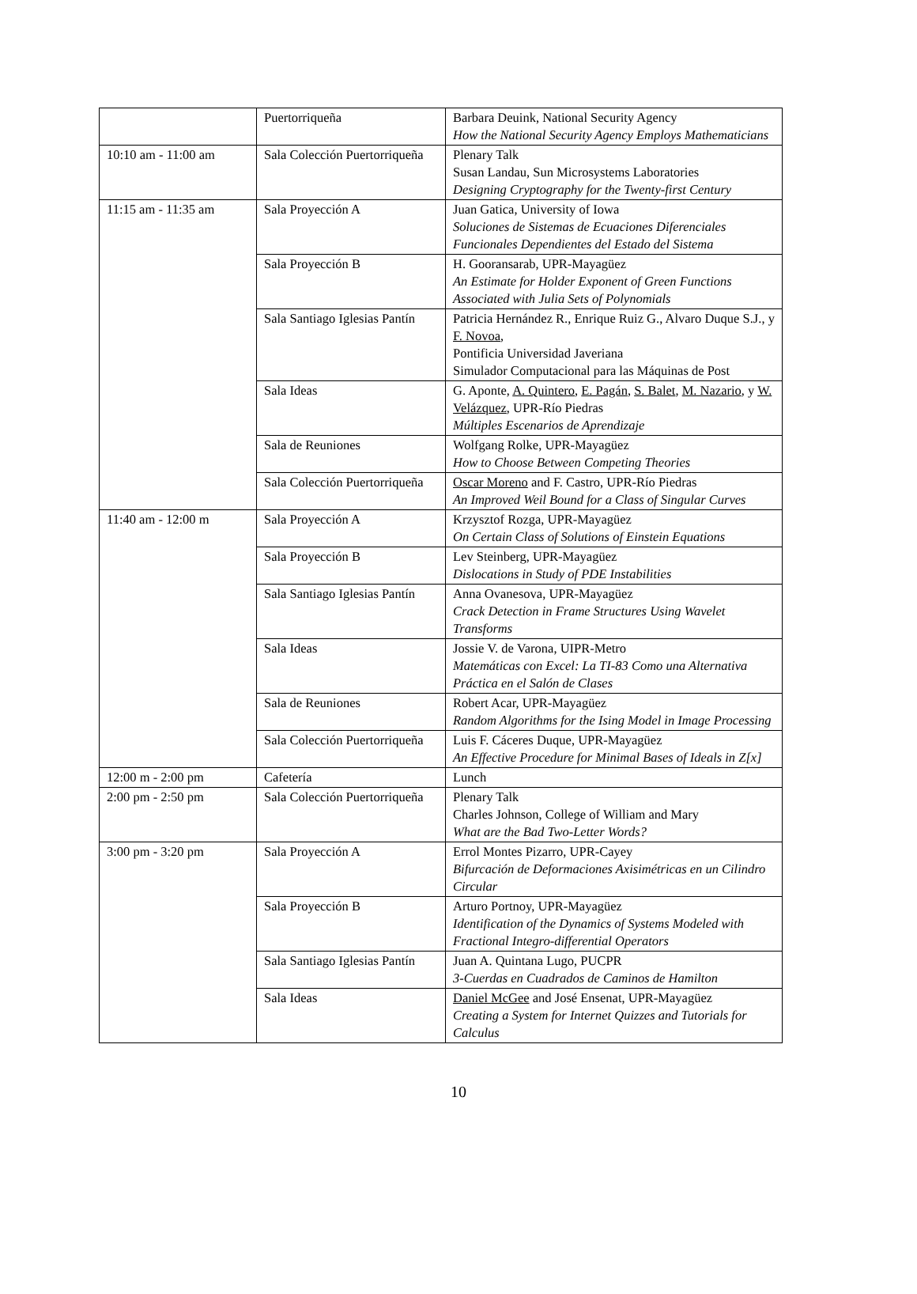| | Puertorriqueña | Barbara Deuink, National Security Agency How the National Security Agency Employs Mathematicians |
| 10:10 am - 11:00 am | Sala Colección Puertorriqueña | Plenary Talk Susan Landau, Sun Microsystems Laboratories Designing Cryptography for the Twenty-first Century |
| 11:15 am - 11:35 am | Sala Proyección A | Juan Gatica, University of Iowa Soluciones de Sistemas de Ecuaciones Diferenciales Funcionales Dependientes del Estado del Sistema |
| | Sala Proyección B | H. Gooransarab, UPR-Mayagüez An Estimate for Holder Exponent of Green Functions Associated with Julia Sets of Polynomials |
| | Sala Santiago Iglesias Pantín | Patricia Hernández R., Enrique Ruiz G., Alvaro Duque S.J., y F. Novoa , Pontificia Universidad Javeriana Simulador Computacional para las Máquinas de Post |
| | Sala Ideas | G. Aponte, A. Quintero , E. Pagán , S. Balet , M. Nazario , y W. Velázquez , UPR-Río Piedras Múltiples Escenarios de Aprendizaje |
| | Sala de Reuniones | Wolfgang Rolke, UPR-Mayagüez How to Choose Between Competing Theories |
| | Sala Colección Puertorriqueña | Oscar Moreno and F. Castro, UPR-Río Piedras An Improved Weil Bound for a Class of Singular Curves |
| 11:40 am - 12:00 m | Sala Proyección A | Krzysztof Rozga, UPR-Mayagüez On Certain Class of Solutions of Einstein Equations |
| | Sala Proyección B | Lev Steinberg, UPR-Mayagüez Dislocations in Study of PDE Instabilities |
| | Sala Santiago Iglesias Pantín | Anna Ovanesova, UPR-Mayagüez Crack Detection in Frame Structures Using Wavelet Transforms |
| | Sala Ideas | Jossie V. de Varona, UIPR-Metro Matemáticas con Excel: La TI-83 Como una Alternativa Práctica en el Salón de Clases |
| | Sala de Reuniones | Robert Acar, UPR-Mayagüez Random Algorithms for the Ising Model in Image Processing |
| | Sala Colección Puertorriqueña | Luis F. Cáceres Duque, UPR-Mayagüez An Effective Procedure for Minimal Bases of Ideals in Z[x] |
| 12:00 m - 2:00 pm | Cafetería | Lunch |
| 2:00 pm - 2:50 pm | Sala Colección Puertorriqueña | Plenary Talk Charles Johnson, College of William and Mary What are the Bad Two-Letter Words? |
| 3:00 pm - 3:20 pm | Sala Proyección A | Errol Montes Pizarro, UPR-Cayey Bifurcación de Deformaciones Axisimétricas en un Cilindro Circular |
| | Sala Proyección B | Arturo Portnoy, UPR-Mayagüez Identification of the Dynamics of Systems Modeled with Fractional Integro-differential Operators |
| | Sala Santiago Iglesias Pantín | Juan A. Quintana Lugo, PUCPR 3-Cuerdas en Cuadrados de Caminos de Hamilton |
| | Sala Ideas | Daniel McGee and José Ensenat, UPR-Mayagüez Creating a System for Internet Quizzes and Tutorials for Calculus |
10